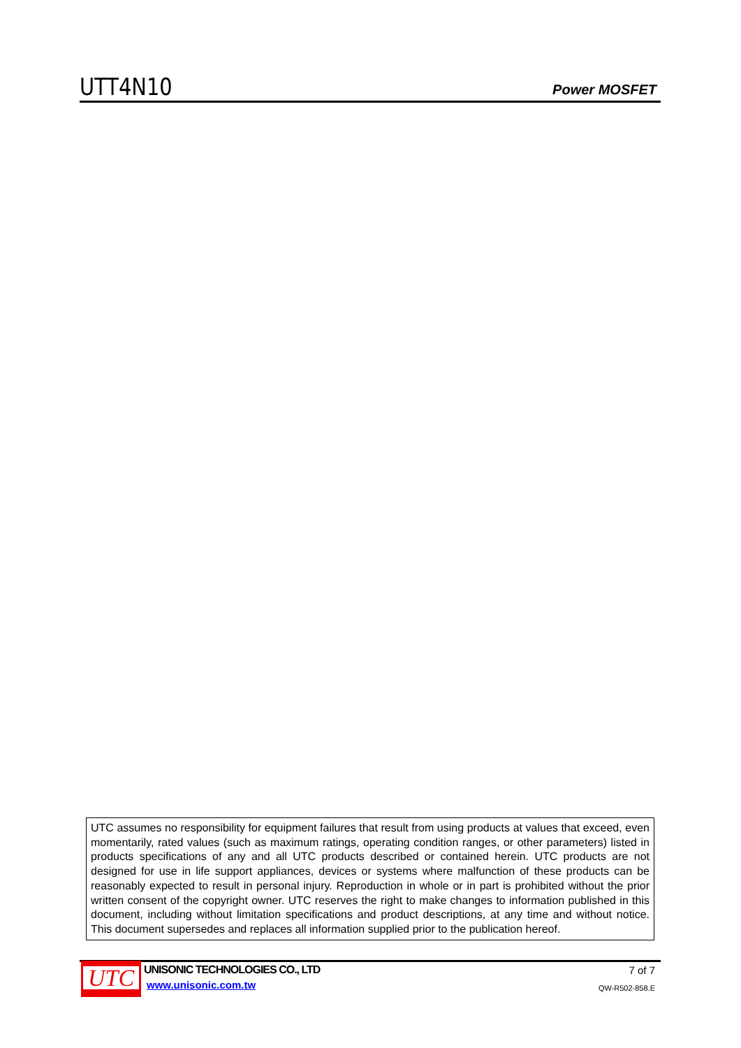UTT4N10
Power MOSFET
UTC assumes no responsibility for equipment failures that result from using products at values that exceed, even momentarily, rated values (such as maximum ratings, operating condition ranges, or other parameters) listed in products specifications of any and all UTC products described or contained herein. UTC products are not designed for use in life support appliances, devices or systems where malfunction of these products can be reasonably expected to result in personal injury. Reproduction in whole or in part is prohibited without the prior written consent of the copyright owner. UTC reserves the right to make changes to information published in this document, including without limitation specifications and product descriptions, at any time and without notice. This document supersedes and replaces all information supplied prior to the publication hereof.
UTC
UNISONIC TECHNOLOGIES CO., LTD
www.unisonic.com.tw
7 of 7
QW-R502-858.E